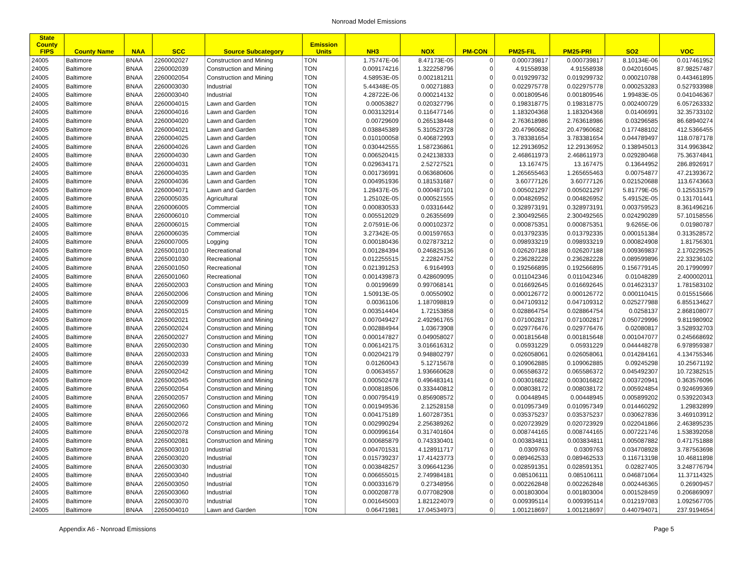Nonroad Model Emissions
| State County FIPS | County Name | NAA | SCC | Source Subcategory | Emission Units | NH3 | NOX | PM-CON | PM25-FIL | PM25-PRI | SO2 | VOC |
| --- | --- | --- | --- | --- | --- | --- | --- | --- | --- | --- | --- | --- |
| 24005 | Baltimore | BNAA | 2260002027 | Construction and Mining | TON | 1.75747E-06 | 8.47173E-05 | 0 | 0.000739817 | 0.000739817 | 8.10134E-06 | 0.017461952 |
| 24005 | Baltimore | BNAA | 2260002039 | Construction and Mining | TON | 0.009174216 | 1.322258796 | 0 | 4.91558938 | 4.91558938 | 0.042016045 | 87.98257487 |
| 24005 | Baltimore | BNAA | 2260002054 | Construction and Mining | TON | 4.58953E-05 | 0.002181211 | 0 | 0.019299732 | 0.019299732 | 0.000210788 | 0.443461895 |
| 24005 | Baltimore | BNAA | 2260003030 | Industrial | TON | 5.44348E-05 | 0.00271883 | 0 | 0.022975778 | 0.022975778 | 0.000253283 | 0.527933988 |
| 24005 | Baltimore | BNAA | 2260003040 | Industrial | TON | 4.28722E-06 | 0.000214132 | 0 | 0.001809546 | 0.001809546 | 1.99483E-05 | 0.041046367 |
| 24005 | Baltimore | BNAA | 2260004015 | Lawn and Garden | TON | 0.00053827 | 0.020327796 | 0 | 0.198318775 | 0.198318775 | 0.002400729 | 6.057263332 |
| 24005 | Baltimore | BNAA | 2260004016 | Lawn and Garden | TON | 0.003132914 | 0.116477146 | 0 | 1.183204368 | 1.183204368 | 0.01406991 | 32.35733102 |
| 24005 | Baltimore | BNAA | 2260004020 | Lawn and Garden | TON | 0.00729609 | 0.265138448 | 0 | 2.763618986 | 2.763618986 | 0.03296585 | 86.68940274 |
| 24005 | Baltimore | BNAA | 2260004021 | Lawn and Garden | TON | 0.038845389 | 5.310523728 | 0 | 20.47960682 | 20.47960682 | 0.177488102 | 412.5366455 |
| 24005 | Baltimore | BNAA | 2260004025 | Lawn and Garden | TON | 0.010100058 | 0.406872993 | 0 | 3.783381654 | 3.783381654 | 0.044789497 | 118.0787178 |
| 24005 | Baltimore | BNAA | 2260004026 | Lawn and Garden | TON | 0.030442555 | 1.587236861 | 0 | 12.29136952 | 12.29136952 | 0.138945013 | 314.9963842 |
| 24005 | Baltimore | BNAA | 2260004030 | Lawn and Garden | TON | 0.006520415 | 0.242138333 | 0 | 2.468611973 | 2.468611973 | 0.029280468 | 75.36374841 |
| 24005 | Baltimore | BNAA | 2260004031 | Lawn and Garden | TON | 0.029634171 | 2.52727521 | 0 | 13.167475 | 13.167475 | 0.13644952 | 286.8926917 |
| 24005 | Baltimore | BNAA | 2260004035 | Lawn and Garden | TON | 0.001736991 | 0.063680606 | 0 | 1.265655463 | 1.265655463 | 0.00754877 | 47.21393672 |
| 24005 | Baltimore | BNAA | 2260004036 | Lawn and Garden | TON | 0.004951936 | 0.181531687 | 0 | 3.60777126 | 3.60777126 | 0.021520688 | 113.6743663 |
| 24005 | Baltimore | BNAA | 2260004071 | Lawn and Garden | TON | 1.28437E-05 | 0.000487101 | 0 | 0.005021297 | 0.005021297 | 5.81779E-05 | 0.125531579 |
| 24005 | Baltimore | BNAA | 2260005035 | Agricultural | TON | 1.25102E-05 | 0.000521555 | 0 | 0.004826952 | 0.004826952 | 5.49152E-05 | 0.131701441 |
| 24005 | Baltimore | BNAA | 2260006005 | Commercial | TON | 0.000830533 | 0.03316442 | 0 | 0.328973191 | 0.328973191 | 0.003759523 | 8.361496216 |
| 24005 | Baltimore | BNAA | 2260006010 | Commercial | TON | 0.005512029 | 0.26355699 | 0 | 2.300492565 | 2.300492565 | 0.024290289 | 57.10158556 |
| 24005 | Baltimore | BNAA | 2260006015 | Commercial | TON | 2.07591E-06 | 0.000102372 | 0 | 0.000875351 | 0.000875351 | 9.6265E-06 | 0.01980787 |
| 24005 | Baltimore | BNAA | 2260006035 | Commercial | TON | 3.27342E-05 | 0.001597653 | 0 | 0.013792335 | 0.013792335 | 0.000151384 | 0.313528572 |
| 24005 | Baltimore | BNAA | 2260007005 | Logging | TON | 0.000180436 | 0.027873212 | 0 | 0.098933219 | 0.098933219 | 0.000824908 | 1.81756301 |
| 24005 | Baltimore | BNAA | 2265001010 | Recreational | TON | 0.001284394 | 0.246825136 | 0 | 0.026207188 | 0.026207188 | 0.009369837 | 2.170229525 |
| 24005 | Baltimore | BNAA | 2265001030 | Recreational | TON | 0.012255515 | 2.22824752 | 0 | 0.236282228 | 0.236282228 | 0.089599896 | 22.33236102 |
| 24005 | Baltimore | BNAA | 2265001050 | Recreational | TON | 0.021391253 | 6.9164993 | 0 | 0.192566895 | 0.192566895 | 0.156779145 | 20.17990997 |
| 24005 | Baltimore | BNAA | 2265001060 | Recreational | TON | 0.001439873 | 0.428609095 | 0 | 0.011042346 | 0.011042346 | 0.01048289 | 2.400002011 |
| 24005 | Baltimore | BNAA | 2265002003 | Construction and Mining | TON | 0.00199699 | 0.997068141 | 0 | 0.016692645 | 0.016692645 | 0.014623137 | 1.781583102 |
| 24005 | Baltimore | BNAA | 2265002006 | Construction and Mining | TON | 1.50913E-05 | 0.00550902 | 0 | 0.000126772 | 0.000126772 | 0.000110415 | 0.015515666 |
| 24005 | Baltimore | BNAA | 2265002009 | Construction and Mining | TON | 0.00361106 | 1.187098819 | 0 | 0.047109312 | 0.047109312 | 0.025277988 | 6.855134627 |
| 24005 | Baltimore | BNAA | 2265002015 | Construction and Mining | TON | 0.003514404 | 1.72153858 | 0 | 0.028864754 | 0.028864754 | 0.0258137 | 2.868108077 |
| 24005 | Baltimore | BNAA | 2265002021 | Construction and Mining | TON | 0.007049427 | 2.492961765 | 0 | 0.071002817 | 0.071002817 | 0.050729996 | 9.811980902 |
| 24005 | Baltimore | BNAA | 2265002024 | Construction and Mining | TON | 0.002884944 | 1.03673908 | 0 | 0.029776476 | 0.029776476 | 0.02080817 | 3.528932703 |
| 24005 | Baltimore | BNAA | 2265002027 | Construction and Mining | TON | 0.000147827 | 0.049058027 | 0 | 0.001815648 | 0.001815648 | 0.001047077 | 0.245668692 |
| 24005 | Baltimore | BNAA | 2265002030 | Construction and Mining | TON | 0.006142175 | 3.016616312 | 0 | 0.05931229 | 0.05931229 | 0.044448278 | 6.978959387 |
| 24005 | Baltimore | BNAA | 2265002033 | Construction and Mining | TON | 0.002042179 | 0.948802797 | 0 | 0.026058061 | 0.026058061 | 0.014284161 | 4.134755346 |
| 24005 | Baltimore | BNAA | 2265002039 | Construction and Mining | TON | 0.01260043 | 5.12715678 | 0 | 0.109062885 | 0.109062885 | 0.09245298 | 10.25671192 |
| 24005 | Baltimore | BNAA | 2265002042 | Construction and Mining | TON | 0.00634557 | 1.936660628 | 0 | 0.065586372 | 0.065586372 | 0.045492307 | 10.72382515 |
| 24005 | Baltimore | BNAA | 2265002045 | Construction and Mining | TON | 0.000502478 | 0.496483141 | 0 | 0.003016822 | 0.003016822 | 0.003720941 | 0.363576096 |
| 24005 | Baltimore | BNAA | 2265002054 | Construction and Mining | TON | 0.000818506 | 0.333440812 | 0 | 0.008038172 | 0.008038172 | 0.005924854 | 0.924699369 |
| 24005 | Baltimore | BNAA | 2265002057 | Construction and Mining | TON | 0.000795419 | 0.856908572 | 0 | 0.00448945 | 0.00448945 | 0.005899202 | 0.539220343 |
| 24005 | Baltimore | BNAA | 2265002060 | Construction and Mining | TON | 0.001949536 | 2.12528158 | 0 | 0.010957349 | 0.010957349 | 0.014460292 | 1.29832899 |
| 24005 | Baltimore | BNAA | 2265002066 | Construction and Mining | TON | 0.004175189 | 1.607287351 | 0 | 0.035375237 | 0.035375237 | 0.030627836 | 3.469103912 |
| 24005 | Baltimore | BNAA | 2265002072 | Construction and Mining | TON | 0.002990294 | 2.256389262 | 0 | 0.020723929 | 0.020723929 | 0.022041866 | 2.463895235 |
| 24005 | Baltimore | BNAA | 2265002078 | Construction and Mining | TON | 0.000996164 | 0.317401604 | 0 | 0.008744165 | 0.008744165 | 0.007221746 | 1.538392058 |
| 24005 | Baltimore | BNAA | 2265002081 | Construction and Mining | TON | 0.000685879 | 0.743330401 | 0 | 0.003834811 | 0.003834811 | 0.005087882 | 0.471751888 |
| 24005 | Baltimore | BNAA | 2265003010 | Industrial | TON | 0.004701531 | 4.128911717 | 0 | 0.0309763 | 0.0309763 | 0.034708928 | 3.787563698 |
| 24005 | Baltimore | BNAA | 2265003020 | Industrial | TON | 0.015739237 | 17.41423773 | 0 | 0.089462533 | 0.089462533 | 0.116713198 | 10.46811898 |
| 24005 | Baltimore | BNAA | 2265003030 | Industrial | TON | 0.003848257 | 3.096641236 | 0 | 0.028591351 | 0.028591351 | 0.02827405 | 3.248776794 |
| 24005 | Baltimore | BNAA | 2265003040 | Industrial | TON | 0.006655015 | 2.749984181 | 0 | 0.085106111 | 0.085106111 | 0.046871064 | 11.37114325 |
| 24005 | Baltimore | BNAA | 2265003050 | Industrial | TON | 0.000331679 | 0.27348956 | 0 | 0.002262848 | 0.002262848 | 0.002446365 | 0.26909457 |
| 24005 | Baltimore | BNAA | 2265003060 | Industrial | TON | 0.000208778 | 0.077082908 | 0 | 0.001803004 | 0.001803004 | 0.001528459 | 0.206869097 |
| 24005 | Baltimore | BNAA | 2265003070 | Industrial | TON | 0.001645003 | 1.821224079 | 0 | 0.009395114 | 0.009395114 | 0.012197083 | 1.092567705 |
| 24005 | Baltimore | BNAA | 2265004010 | Lawn and Garden | TON | 0.06471981 | 17.04534973 | 0 | 1.001218697 | 1.001218697 | 0.440794071 | 237.9194654 |
Appendix A6 - Nonroad Emissions Page 5